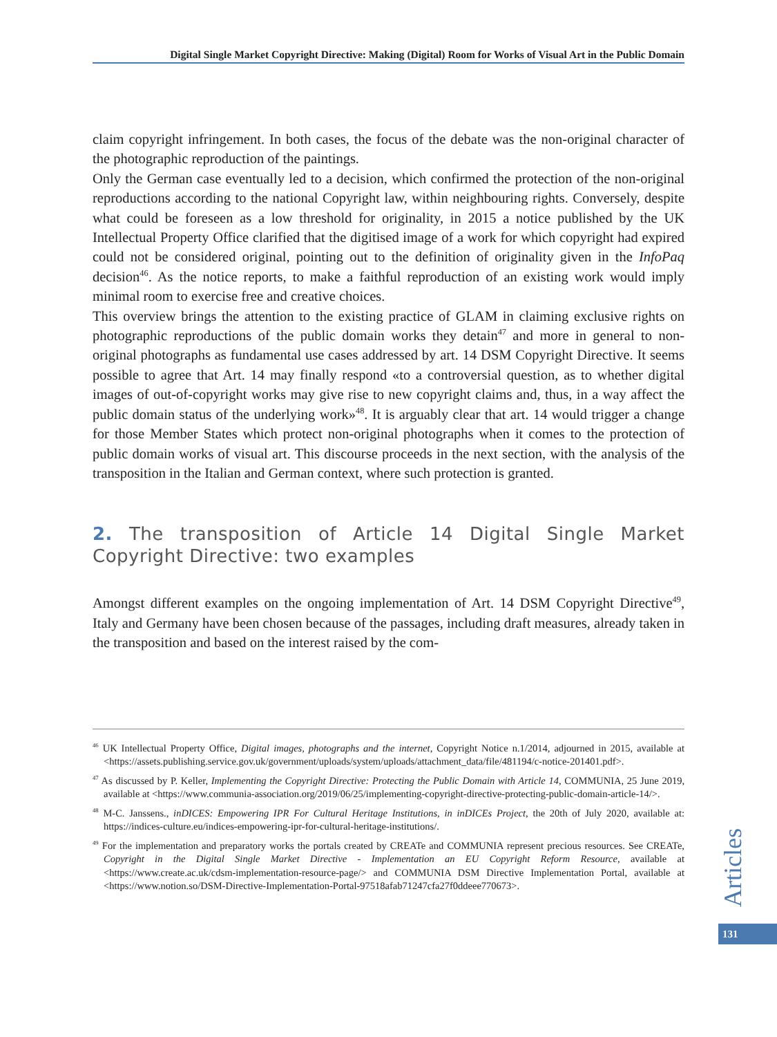Digital Single Market Copyright Directive: Making (Digital) Room for Works of Visual Art in the Public Domain
claim copyright infringement. In both cases, the focus of the debate was the non-original character of the photographic reproduction of the paintings.
Only the German case eventually led to a decision, which confirmed the protection of the non-original reproductions according to the national Copyright law, within neighbouring rights. Conversely, despite what could be foreseen as a low threshold for originality, in 2015 a notice published by the UK Intellectual Property Office clarified that the digitised image of a work for which copyright had expired could not be considered original, pointing out to the definition of originality given in the InfoPaq decision<sup>46</sup>. As the notice reports, to make a faithful reproduction of an existing work would imply minimal room to exercise free and creative choices.
This overview brings the attention to the existing practice of GLAM in claiming exclusive rights on photographic reproductions of the public domain works they detain<sup>47</sup> and more in general to non-original photographs as fundamental use cases addressed by art. 14 DSM Copyright Directive. It seems possible to agree that Art. 14 may finally respond «to a controversial question, as to whether digital images of out-of-copyright works may give rise to new copyright claims and, thus, in a way affect the public domain status of the underlying work»<sup>48</sup>. It is arguably clear that art. 14 would trigger a change for those Member States which protect non-original photographs when it comes to the protection of public domain works of visual art. This discourse proceeds in the next section, with the analysis of the transposition in the Italian and German context, where such protection is granted.
2. The transposition of Article 14 Digital Single Market Copyright Directive: two examples
Amongst different examples on the ongoing implementation of Art. 14 DSM Copyright Directive<sup>49</sup>, Italy and Germany have been chosen because of the passages, including draft measures, already taken in the transposition and based on the interest raised by the com-
<sup>46</sup> UK Intellectual Property Office, Digital images, photographs and the internet, Copyright Notice n.1/2014, adjourned in 2015, available at <https://assets.publishing.service.gov.uk/government/uploads/system/uploads/attachment_data/file/481194/c-notice-201401.pdf>.
<sup>47</sup> As discussed by P. Keller, Implementing the Copyright Directive: Protecting the Public Domain with Article 14, COMMUNIA, 25 June 2019, available at <https://www.communia-association.org/2019/06/25/implementing-copyright-directive-protecting-public-domain-article-14/>.
<sup>48</sup> M-C. Janssens., inDICES: Empowering IPR For Cultural Heritage Institutions, in inDICEs Project, the 20th of July 2020, available at: https://indices-culture.eu/indices-empowering-ipr-for-cultural-heritage-institutions/.
<sup>49</sup> For the implementation and preparatory works the portals created by CREATe and COMMUNIA represent precious resources. See CREATe, Copyright in the Digital Single Market Directive - Implementation an EU Copyright Reform Resource, available at <https://www.create.ac.uk/cdsm-implementation-resource-page/> and COMMUNIA DSM Directive Implementation Portal, available at <https://www.notion.so/DSM-Directive-Implementation-Portal-97518afab71247cfa27f0ddeee770673>.
Articles
131